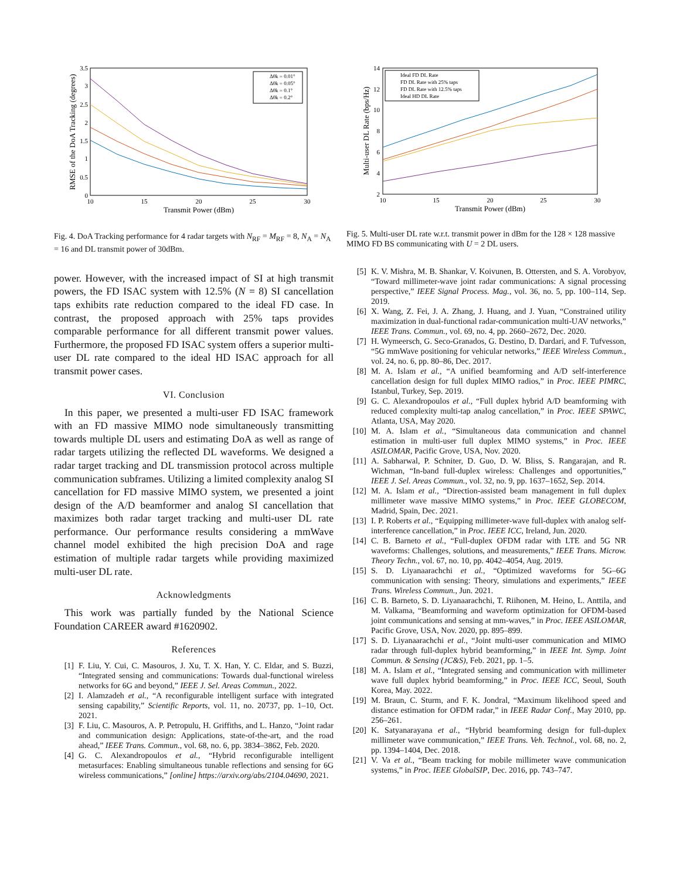3.5
3
2.5
2
1.5
1
0.5
0
10
15
20
25
30
Transmit Power (dBm)
RMSE of the DoA Tracking (degrees)
Δθk = 0.01°
Δθk = 0.05°
Δθk = 0.1°
Δθk = 0.2°
Fig. 4. DoA Tracking performance for 4 radar targets with N<sub>RF</sub> = M<sub>RF</sub> = 8, N<sub>A</sub> = N<sub>A</sub> = 16 and DL transmit power of 30dBm.
power. However, with the increased impact of SI at high transmit powers, the FD ISAC system with 12.5% (N = 8) SI cancellation taps exhibits rate reduction compared to the ideal FD case. In contrast, the proposed approach with 25% taps provides comparable performance for all different transmit power values. Furthermore, the proposed FD ISAC system offers a superior multi-user DL rate compared to the ideal HD ISAC approach for all transmit power cases.
VI. Conclusion
In this paper, we presented a multi-user FD ISAC framework with an FD massive MIMO node simultaneously transmitting towards multiple DL users and estimating DoA as well as range of radar targets utilizing the reflected DL waveforms. We designed a radar target tracking and DL transmission protocol across multiple communication subframes. Utilizing a limited complexity analog SI cancellation for FD massive MIMO system, we presented a joint design of the A/D beamformer and analog SI cancellation that maximizes both radar target tracking and multi-user DL rate performance. Our performance results considering a mmWave channel model exhibited the high precision DoA and rage estimation of multiple radar targets while providing maximized multi-user DL rate.
Acknowledgments
This work was partially funded by the National Science Foundation CAREER award #1620902.
References
[1] F. Liu, Y. Cui, C. Masouros, J. Xu, T. X. Han, Y. C. Eldar, and S. Buzzi, “Integrated sensing and communications: Towards dual-functional wireless networks for 6G and beyond,” IEEE J. Sel. Areas Commun., 2022.
[2] I. Alamzadeh et al., “A reconfigurable intelligent surface with integrated sensing capability,” Scientific Reports, vol. 11, no. 20737, pp. 1–10, Oct. 2021.
[3] F. Liu, C. Masouros, A. P. Petropulu, H. Griffiths, and L. Hanzo, “Joint radar and communication design: Applications, state-of-the-art, and the road ahead,” IEEE Trans. Commun., vol. 68, no. 6, pp. 3834–3862, Feb. 2020.
[4] G. C. Alexandropoulos et al., “Hybrid reconfigurable intelligent metasurfaces: Enabling simultaneous tunable reflections and sensing for 6G wireless communications,” [online] https://arxiv.org/abs/2104.04690, 2021.
14
12
10
8
6
4
2
10
15
20
25
30
Transmit Power (dBm)
Multi-user DL Rate (bps/Hz)
Ideal FD DL Rate
FD DL Rate with 25% taps
FD DL Rate with 12.5% taps
Ideal HD DL Rate
Fig. 5. Multi-user DL rate w.r.t. transmit power in dBm for the 128 × 128 massive MIMO FD BS communicating with U = 2 DL users.
[5] K. V. Mishra, M. B. Shankar, V. Koivunen, B. Ottersten, and S. A. Vorobyov, “Toward millimeter-wave joint radar communications: A signal processing perspective,” IEEE Signal Process. Mag., vol. 36, no. 5, pp. 100–114, Sep. 2019.
[6] X. Wang, Z. Fei, J. A. Zhang, J. Huang, and J. Yuan, “Constrained utility maximization in dual-functional radar-communication multi-UAV networks,” IEEE Trans. Commun., vol. 69, no. 4, pp. 2660–2672, Dec. 2020.
[7] H. Wymeersch, G. Seco-Granados, G. Destino, D. Dardari, and F. Tufvesson, “5G mmWave positioning for vehicular networks,” IEEE Wireless Commun., vol. 24, no. 6, pp. 80–86, Dec. 2017.
[8] M. A. Islam et al., “A unified beamforming and A/D self-interference cancellation design for full duplex MIMO radios,” in Proc. IEEE PIMRC, Istanbul, Turkey, Sep. 2019.
[9] G. C. Alexandropoulos et al., “Full duplex hybrid A/D beamforming with reduced complexity multi-tap analog cancellation,” in Proc. IEEE SPAWC, Atlanta, USA, May 2020.
[10] M. A. Islam et al., “Simultaneous data communication and channel estimation in multi-user full duplex MIMO systems,” in Proc. IEEE ASILOMAR, Pacific Grove, USA, Nov. 2020.
[11] A. Sabharwal, P. Schniter, D. Guo, D. W. Bliss, S. Rangarajan, and R. Wichman, “In-band full-duplex wireless: Challenges and opportunities,” IEEE J. Sel. Areas Commun., vol. 32, no. 9, pp. 1637–1652, Sep. 2014.
[12] M. A. Islam et al., “Direction-assisted beam management in full duplex millimeter wave massive MIMO systems,” in Proc. IEEE GLOBECOM, Madrid, Spain, Dec. 2021.
[13] I. P. Roberts et al., “Equipping millimeter-wave full-duplex with analog self-interference cancellation,” in Proc. IEEE ICC, Ireland, Jun. 2020.
[14] C. B. Barneto et al., “Full-duplex OFDM radar with LTE and 5G NR waveforms: Challenges, solutions, and measurements,” IEEE Trans. Microw. Theory Techn., vol. 67, no. 10, pp. 4042–4054, Aug. 2019.
[15] S. D. Liyanaarachchi et al., “Optimized waveforms for 5G–6G communication with sensing: Theory, simulations and experiments,” IEEE Trans. Wireless Commun., Jun. 2021.
[16] C. B. Barneto, S. D. Liyanaarachchi, T. Riihonen, M. Heino, L. Anttila, and M. Valkama, “Beamforming and waveform optimization for OFDM-based joint communications and sensing at mm-waves,” in Proc. IEEE ASILOMAR, Pacific Grove, USA, Nov. 2020, pp. 895–899.
[17] S. D. Liyanaarachchi et al., “Joint multi-user communication and MIMO radar through full-duplex hybrid beamforming,” in IEEE Int. Symp. Joint Commun. & Sensing (JC&S), Feb. 2021, pp. 1–5.
[18] M. A. Islam et al., “Integrated sensing and communication with millimeter wave full duplex hybrid beamforming,” in Proc. IEEE ICC, Seoul, South Korea, May. 2022.
[19] M. Braun, C. Sturm, and F. K. Jondral, “Maximum likelihood speed and distance estimation for OFDM radar,” in IEEE Radar Conf., May 2010, pp. 256–261.
[20] K. Satyanarayana et al., “Hybrid beamforming design for full-duplex millimeter wave communication,” IEEE Trans. Veh. Technol., vol. 68, no. 2, pp. 1394–1404, Dec. 2018.
[21] V. Va et al., “Beam tracking for mobile millimeter wave communication systems,” in Proc. IEEE GlobalSIP, Dec. 2016, pp. 743–747.